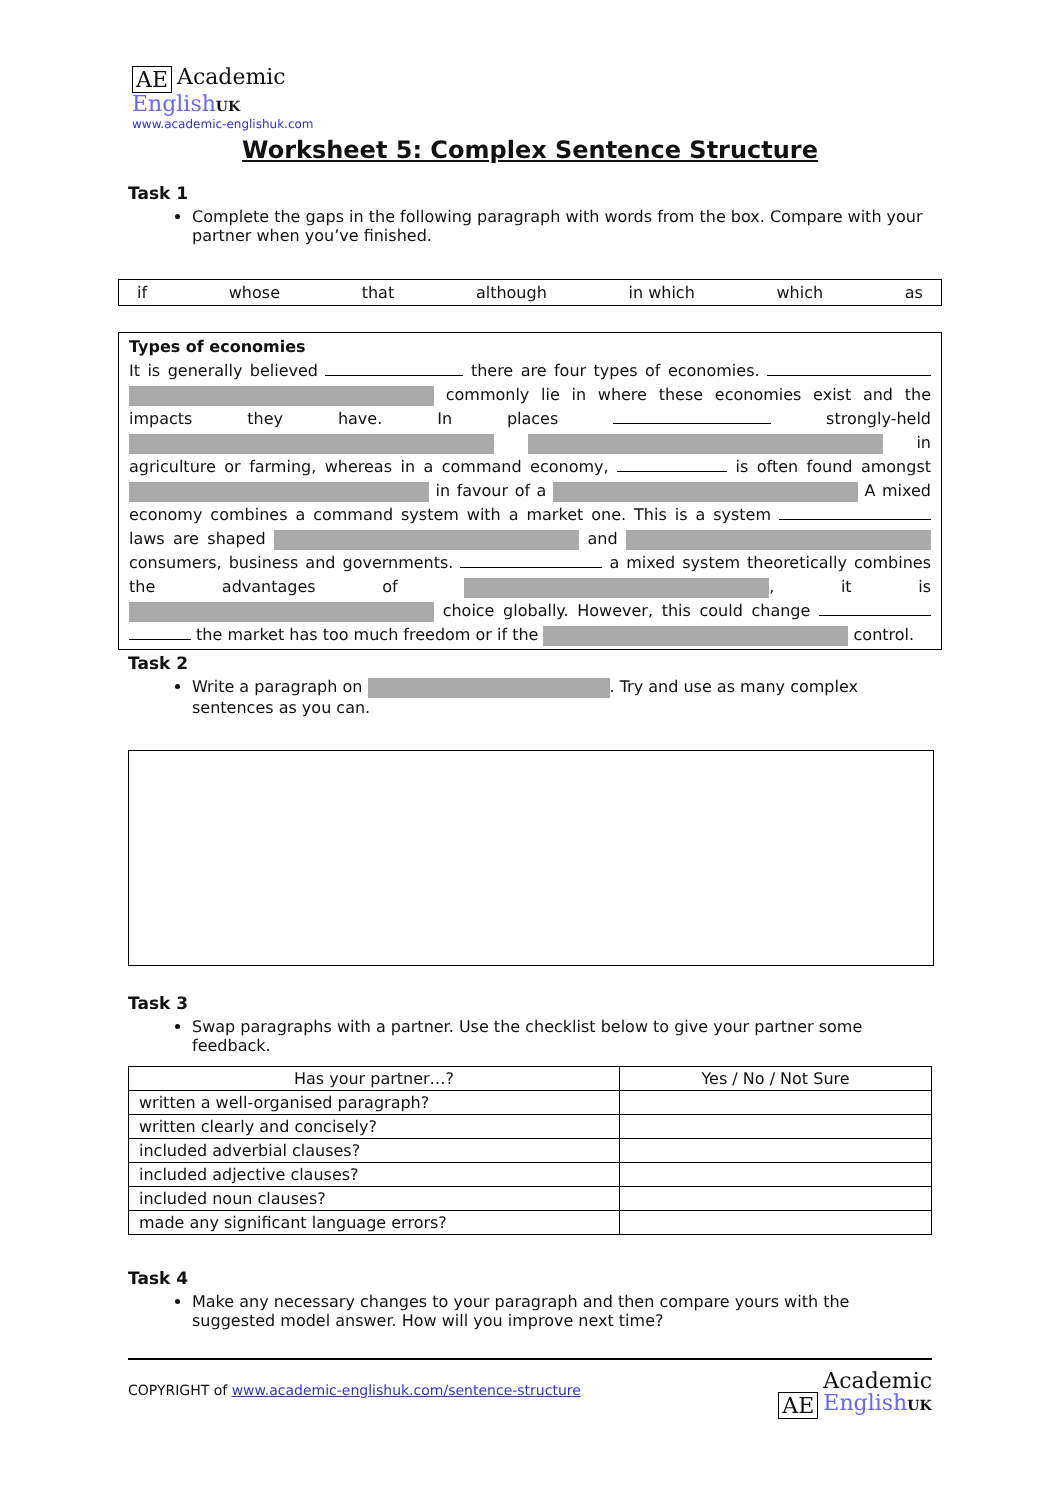AE Academic
English UK
www.academic-englishuk.com
Worksheet 5: Complex Sentence Structure
Task 1
Complete the gaps in the following paragraph with words from the box. Compare with your partner when you’ve finished.
if whose that although in which which as
Types of economies
It is generally believed there are four types of economies. commonly lie in where these economies exist and the impacts they have. In places strongly-held in agriculture or farming, whereas in a command economy, is often found amongst in favour of a A mixed economy combines a command system with a market one. This is a system laws are shaped and consumers, business and governments. a mixed system theoretically combines the advantages of , it is choice globally. However, this could change the market has too much freedom or if the control.
Task 2
Write a paragraph on . Try and use as many complex sentences as you can.
Task 3
Swap paragraphs with a partner. Use the checklist below to give your partner some feedback.
| Has your partner…? | Yes / No / Not Sure |
| --- | --- |
| written a well-organised paragraph? | |
| written clearly and concisely? | |
| included adverbial clauses? | |
| included adjective clauses? | |
| included noun clauses? | |
| made any significant language errors? | |
Task 4
Make any necessary changes to your paragraph and then compare yours with the suggested model answer. How will you improve next time?
COPYRIGHT of www.academic-englishuk.com/sentence-structure AE Academic
English UK